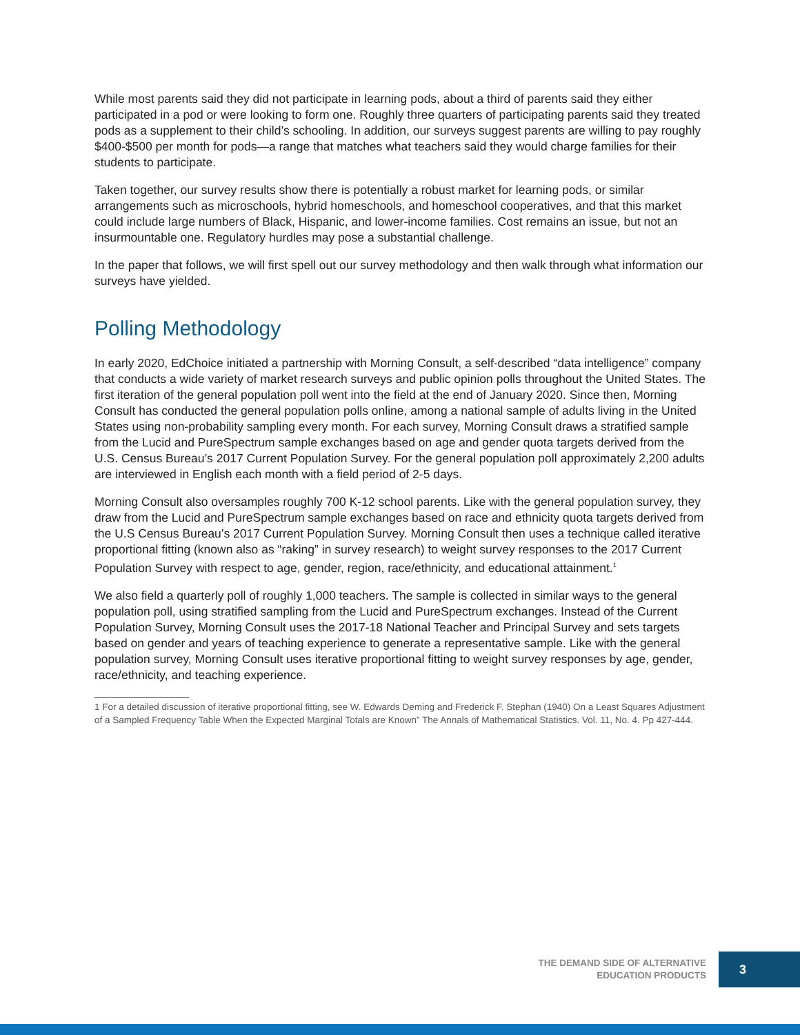While most parents said they did not participate in learning pods, about a third of parents said they either participated in a pod or were looking to form one. Roughly three quarters of participating parents said they treated pods as a supplement to their child’s schooling. In addition, our surveys suggest parents are willing to pay roughly $400-$500 per month for pods—a range that matches what teachers said they would charge families for their students to participate.
Taken together, our survey results show there is potentially a robust market for learning pods, or similar arrangements such as microschools, hybrid homeschools, and homeschool cooperatives, and that this market could include large numbers of Black, Hispanic, and lower-income families. Cost remains an issue, but not an insurmountable one. Regulatory hurdles may pose a substantial challenge.
In the paper that follows, we will first spell out our survey methodology and then walk through what information our surveys have yielded.
Polling Methodology
In early 2020, EdChoice initiated a partnership with Morning Consult, a self-described “data intelligence” company that conducts a wide variety of market research surveys and public opinion polls throughout the United States. The first iteration of the general population poll went into the field at the end of January 2020. Since then, Morning Consult has conducted the general population polls online, among a national sample of adults living in the United States using non-probability sampling every month. For each survey, Morning Consult draws a stratified sample from the Lucid and PureSpectrum sample exchanges based on age and gender quota targets derived from the U.S. Census Bureau’s 2017 Current Population Survey. For the general population poll approximately 2,200 adults are interviewed in English each month with a field period of 2-5 days.
Morning Consult also oversamples roughly 700 K-12 school parents. Like with the general population survey, they draw from the Lucid and PureSpectrum sample exchanges based on race and ethnicity quota targets derived from the U.S Census Bureau’s 2017 Current Population Survey. Morning Consult then uses a technique called iterative proportional fitting (known also as “raking” in survey research) to weight survey responses to the 2017 Current Population Survey with respect to age, gender, region, race/ethnicity, and educational attainment.<sup>1</sup>
We also field a quarterly poll of roughly 1,000 teachers. The sample is collected in similar ways to the general population poll, using stratified sampling from the Lucid and PureSpectrum exchanges. Instead of the Current Population Survey, Morning Consult uses the 2017-18 National Teacher and Principal Survey and sets targets based on gender and years of teaching experience to generate a representative sample. Like with the general population survey, Morning Consult uses iterative proportional fitting to weight survey responses by age, gender, race/ethnicity, and teaching experience.
1 For a detailed discussion of iterative proportional fitting, see W. Edwards Deming and Frederick F. Stephan (1940) On a Least Squares Adjustment of a Sampled Frequency Table When the Expected Marginal Totals are Known” The Annals of Mathematical Statistics. Vol. 11, No. 4. Pp 427-444.
THE DEMAND SIDE OF ALTERNATIVE
EDUCATION PRODUCTS
3